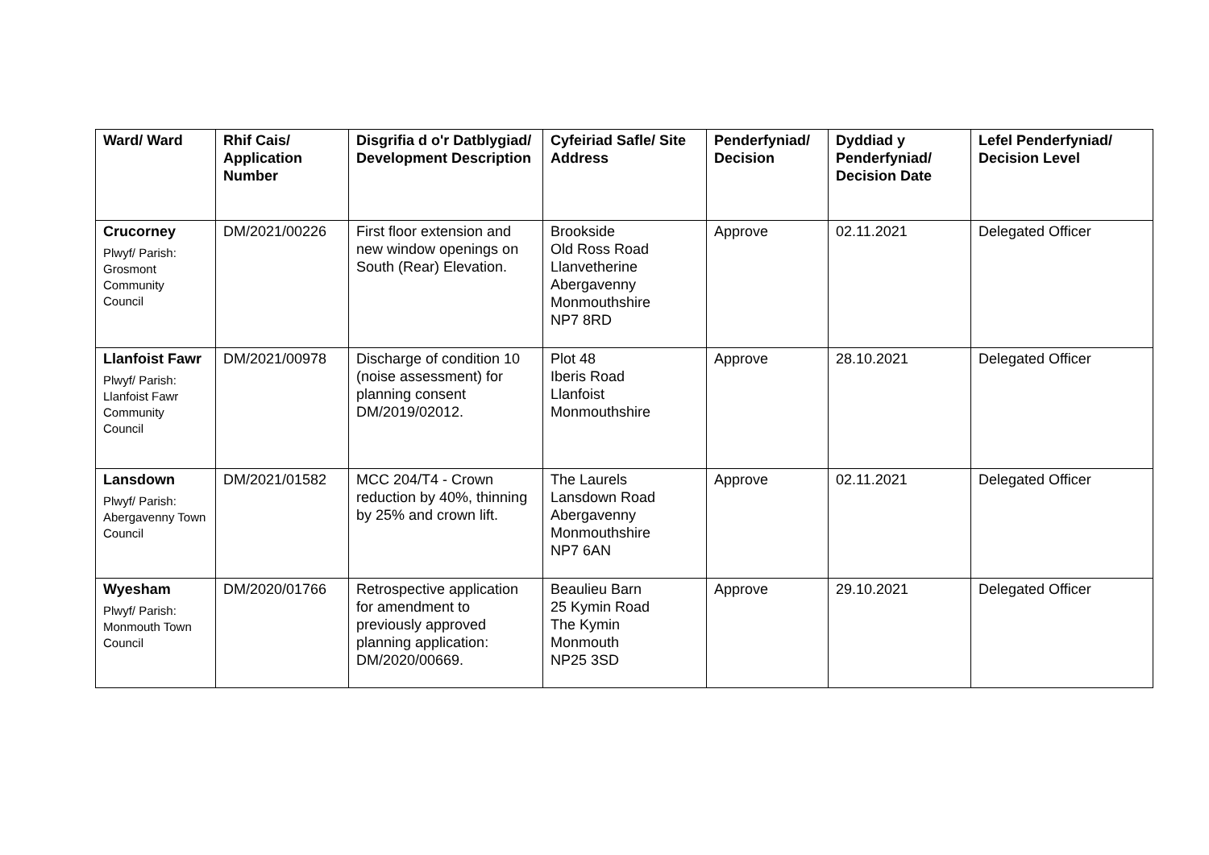| Ward/ Ward | Rhif Cais/ Application Number | Disgrifia d o'r Datblygiad/ Development Description | Cyfeiriad Safle/ Site Address | Penderfyniad/ Decision | Dyddiad y Penderfyniad/ Decision Date | Lefel Penderfyniad/ Decision Level |
| --- | --- | --- | --- | --- | --- | --- |
| Crucorney Plwyf/ Parish: Grosmont Community Council | DM/2021/00226 | First floor extension and new window openings on South (Rear) Elevation. | Brookside Old Ross Road Llanvetherine Abergavenny Monmouthshire NP7 8RD | Approve | 02.11.2021 | Delegated Officer |
| Llanfoist Fawr Plwyf/ Parish: Llanfoist Fawr Community Council | DM/2021/00978 | Discharge of condition 10 (noise assessment) for planning consent DM/2019/02012. | Plot 48 Iberis Road Llanfoist Monmouthshire | Approve | 28.10.2021 | Delegated Officer |
| Lansdown Plwyf/ Parish: Abergavenny Town Council | DM/2021/01582 | MCC 204/T4 - Crown reduction by 40%, thinning by 25% and crown lift. | The Laurels Lansdown Road Abergavenny Monmouthshire NP7 6AN | Approve | 02.11.2021 | Delegated Officer |
| Wyesham Plwyf/ Parish: Monmouth Town Council | DM/2020/01766 | Retrospective application for amendment to previously approved planning application: DM/2020/00669. | Beaulieu Barn 25 Kymin Road The Kymin Monmouth NP25 3SD | Approve | 29.10.2021 | Delegated Officer |